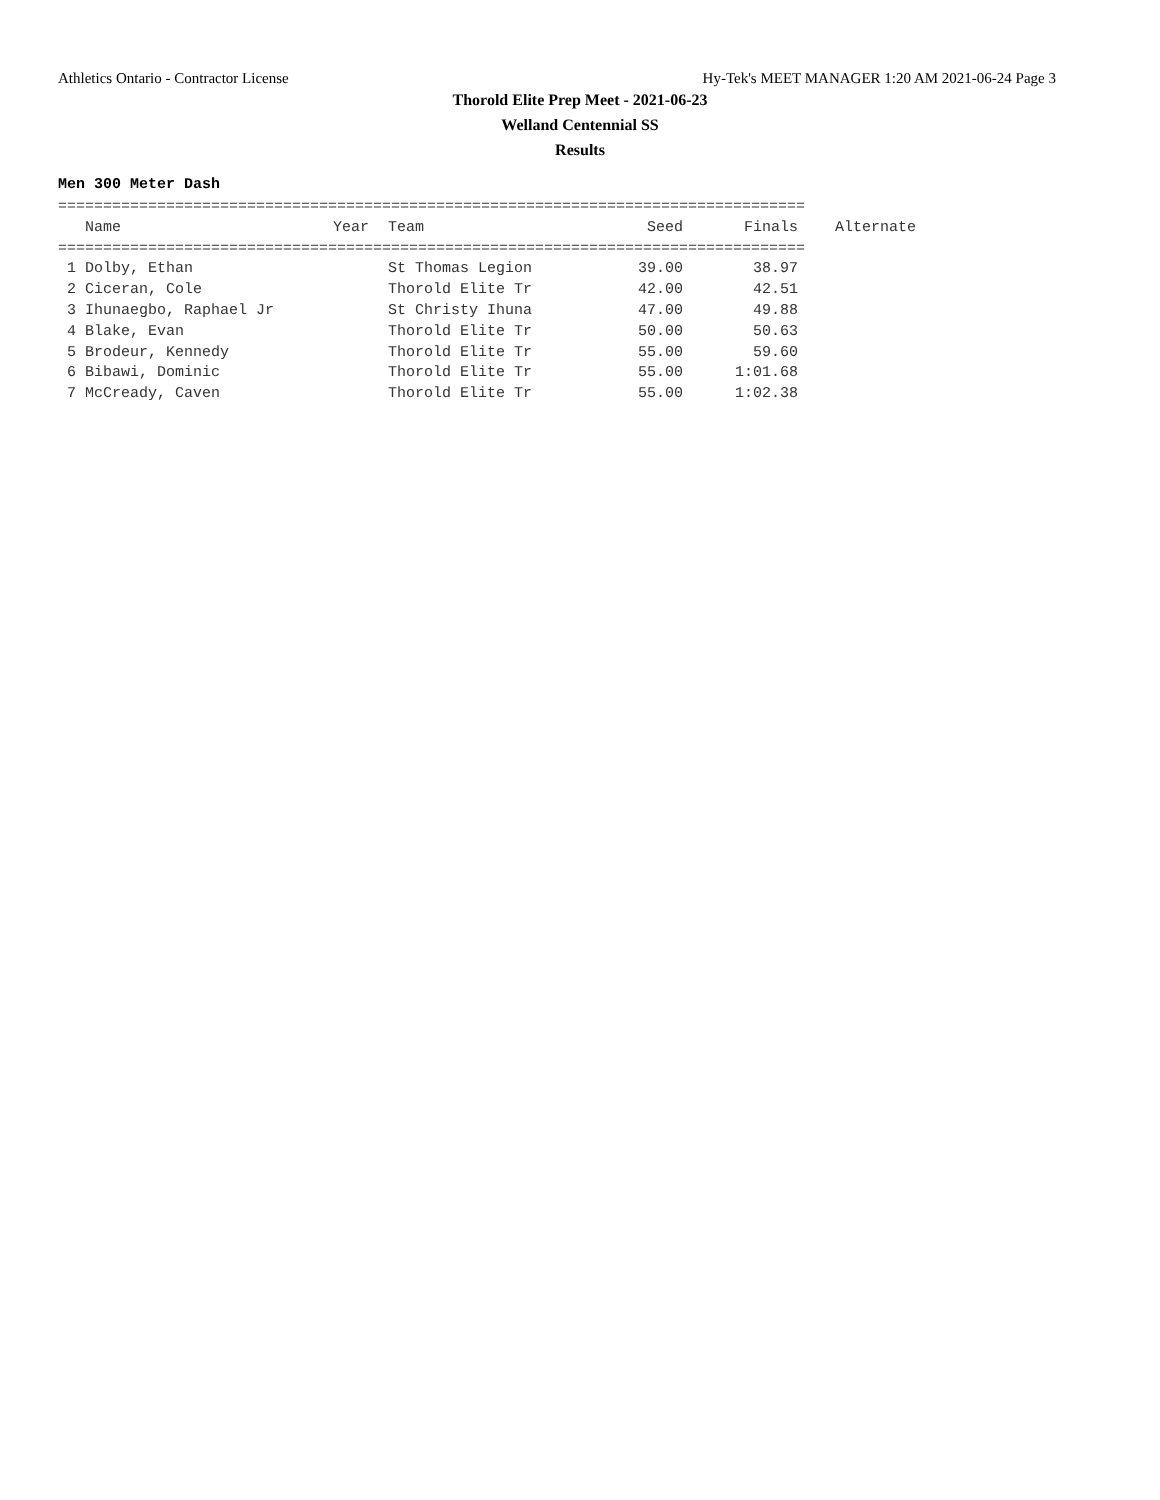Athletics Ontario - Contractor License Hy-Tek's MEET MANAGER 1:20 AM 2021-06-24 Page 3
Thorold Elite Prep Meet - 2021-06-23
Welland Centennial SS
Results
Men 300 Meter Dash
===================================================================================
| Name | Year | Team | Seed | Finals | Alternate |
| --- | --- | --- | --- | --- | --- |
| =================================================================================== | | | | | |
| 1 Dolby, Ethan | | St Thomas Legion | 39.00 | 38.97 | |
| 2 Ciceran, Cole | | Thorold Elite Tr | 42.00 | 42.51 | |
| 3 Ihunaegbo, Raphael Jr | | St Christy Ihuna | 47.00 | 49.88 | |
| 4 Blake, Evan | | Thorold Elite Tr | 50.00 | 50.63 | |
| 5 Brodeur, Kennedy | | Thorold Elite Tr | 55.00 | 59.60 | |
| 6 Bibawi, Dominic | | Thorold Elite Tr | 55.00 | 1:01.68 | |
| 7 McCready, Caven | | Thorold Elite Tr | 55.00 | 1:02.38 | |